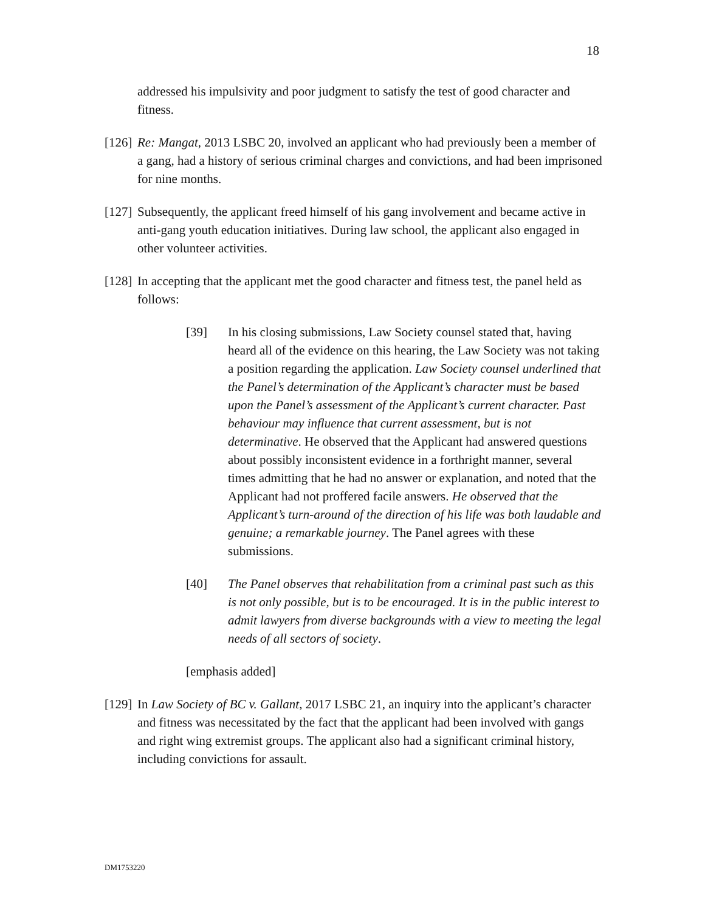18
addressed his impulsivity and poor judgment to satisfy the test of good character and fitness.
[126]
Re: Mangat, 2013 LSBC 20, involved an applicant who had previously been a member of a gang, had a history of serious criminal charges and convictions, and had been imprisoned for nine months.
[127]
Subsequently, the applicant freed himself of his gang involvement and became active in anti-gang youth education initiatives. During law school, the applicant also engaged in other volunteer activities.
[128]
In accepting that the applicant met the good character and fitness test, the panel held as follows:
[39] In his closing submissions, Law Society counsel stated that, having heard all of the evidence on this hearing, the Law Society was not taking a position regarding the application. Law Society counsel underlined that the Panel’s determination of the Applicant’s character must be based upon the Panel’s assessment of the Applicant’s current character. Past behaviour may influence that current assessment, but is not determinative. He observed that the Applicant had answered questions about possibly inconsistent evidence in a forthright manner, several times admitting that he had no answer or explanation, and noted that the Applicant had not proffered facile answers. He observed that the Applicant’s turn-around of the direction of his life was both laudable and genuine; a remarkable journey. The Panel agrees with these submissions.
[40] The Panel observes that rehabilitation from a criminal past such as this is not only possible, but is to be encouraged. It is in the public interest to admit lawyers from diverse backgrounds with a view to meeting the legal needs of all sectors of society.
[emphasis added]
[129]
In Law Society of BC v. Gallant, 2017 LSBC 21, an inquiry into the applicant’s character and fitness was necessitated by the fact that the applicant had been involved with gangs and right wing extremist groups. The applicant also had a significant criminal history, including convictions for assault.
DM1753220